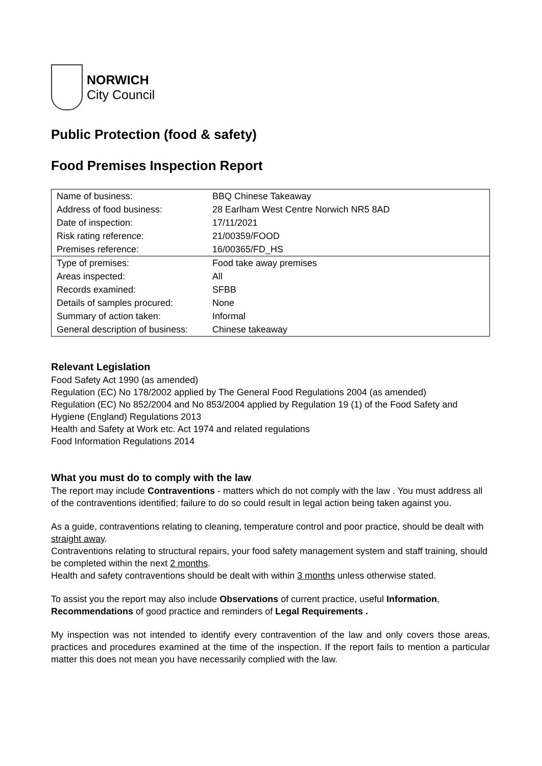NORWICH
City Council
Public Protection (food & safety)
Food Premises Inspection Report
| Name of business: | BBQ Chinese Takeaway |
| Address of food business: | 28 Earlham West Centre Norwich NR5 8AD |
| Date of inspection: | 17/11/2021 |
| Risk rating reference: | 21/00359/FOOD |
| Premises reference: | 16/00365/FD_HS |
| Type of premises: | Food take away premises |
| Areas inspected: | All |
| Records examined: | SFBB |
| Details of samples procured: | None |
| Summary of action taken: | Informal |
| General description of business: | Chinese takeaway |
Relevant Legislation
Food Safety Act 1990 (as amended)
Regulation (EC) No 178/2002 applied by The General Food Regulations 2004 (as amended)
Regulation (EC) No 852/2004 and No 853/2004 applied by Regulation 19 (1) of the Food Safety and Hygiene (England) Regulations 2013
Health and Safety at Work etc. Act 1974 and related regulations
Food Information Regulations 2014
What you must do to comply with the law
The report may include Contraventions - matters which do not comply with the law . You must address all of the contraventions identified; failure to do so could result in legal action being taken against you.
As a guide, contraventions relating to cleaning, temperature control and poor practice, should be dealt with straight away.
Contraventions relating to structural repairs, your food safety management system and staff training, should be completed within the next 2 months.
Health and safety contraventions should be dealt with within 3 months unless otherwise stated.
To assist you the report may also include Observations of current practice, useful Information, Recommendations of good practice and reminders of Legal Requirements .
My inspection was not intended to identify every contravention of the law and only covers those areas, practices and procedures examined at the time of the inspection. If the report fails to mention a particular matter this does not mean you have necessarily complied with the law.